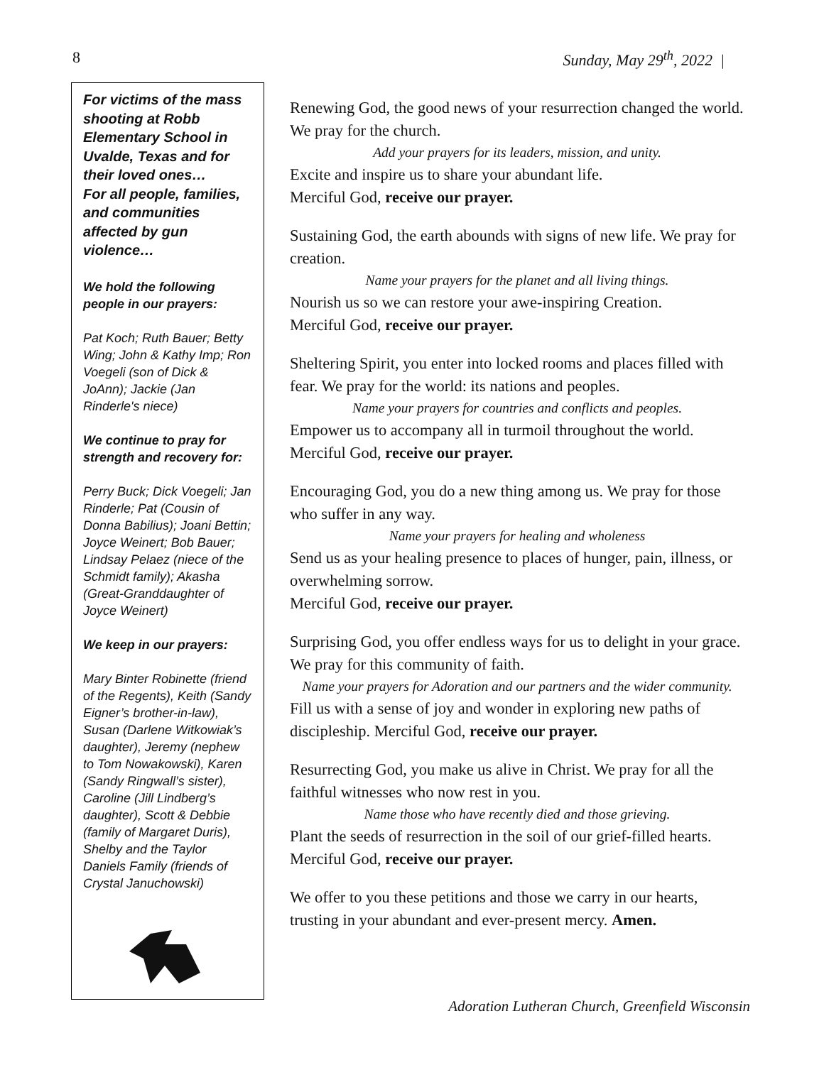8 Sunday, May 29<sup>th</sup>, 2022 |
For victims of the mass shooting at Robb Elementary School in Uvalde, Texas and for their loved ones…
For all people, families, and communities affected by gun violence…
We hold the following people in our prayers:
Pat Koch; Ruth Bauer; Betty Wing; John & Kathy Imp; Ron Voegeli (son of Dick & JoAnn); Jackie (Jan Rinderle's niece)
We continue to pray for strength and recovery for:
Perry Buck; Dick Voegeli; Jan Rinderle; Pat (Cousin of Donna Babilius); Joani Bettin; Joyce Weinert; Bob Bauer; Lindsay Pelaez (niece of the Schmidt family); Akasha (Great-Granddaughter of Joyce Weinert)
We keep in our prayers:
Mary Binter Robinette (friend of the Regents), Keith (Sandy Eigner’s brother-in-law), Susan (Darlene Witkowiak’s daughter), Jeremy (nephew to Tom Nowakowski), Karen (Sandy Ringwall’s sister), Caroline (Jill Lindberg’s daughter), Scott & Debbie (family of Margaret Duris), Shelby and the Taylor Daniels Family (friends of Crystal Januchowski)
Renewing God, the good news of your resurrection changed the world. We pray for the church.
Add your prayers for its leaders, mission, and unity.
Excite and inspire us to share your abundant life.
Merciful God, receive our prayer.
Sustaining God, the earth abounds with signs of new life. We pray for creation.
Name your prayers for the planet and all living things.
Nourish us so we can restore your awe-inspiring Creation.
Merciful God, receive our prayer.
Sheltering Spirit, you enter into locked rooms and places filled with fear. We pray for the world: its nations and peoples.
Name your prayers for countries and conflicts and peoples.
Empower us to accompany all in turmoil throughout the world.
Merciful God, receive our prayer.
Encouraging God, you do a new thing among us. We pray for those who suffer in any way.
Name your prayers for healing and wholeness
Send us as your healing presence to places of hunger, pain, illness, or overwhelming sorrow.
Merciful God, receive our prayer.
Surprising God, you offer endless ways for us to delight in your grace. We pray for this community of faith.
Name your prayers for Adoration and our partners and the wider community.
Fill us with a sense of joy and wonder in exploring new paths of discipleship. Merciful God, receive our prayer.
Resurrecting God, you make us alive in Christ. We pray for all the faithful witnesses who now rest in you.
Name those who have recently died and those grieving.
Plant the seeds of resurrection in the soil of our grief-filled hearts. Merciful God, receive our prayer.
We offer to you these petitions and those we carry in our hearts, trusting in your abundant and ever-present mercy. Amen.
Adoration Lutheran Church, Greenfield Wisconsin